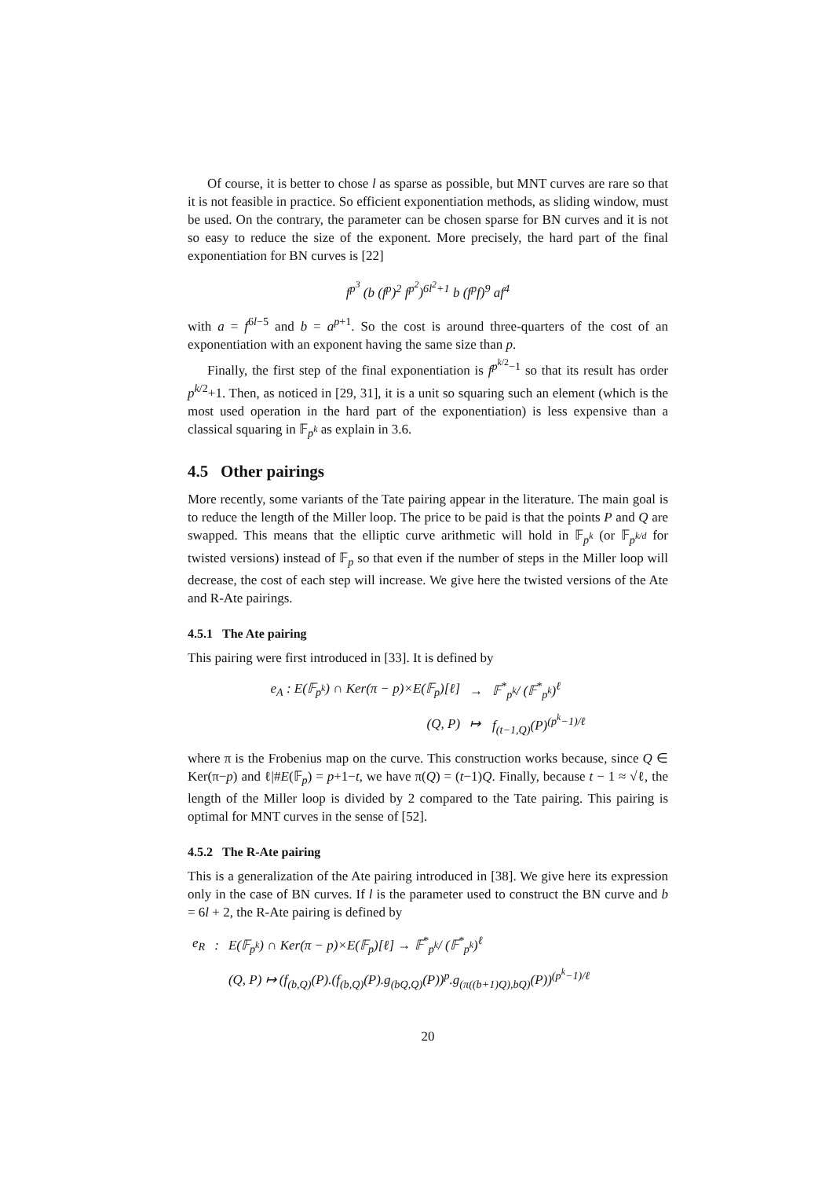Of course, it is better to chose l as sparse as possible, but MNT curves are rare so that it is not feasible in practice. So efficient exponentiation methods, as sliding window, must be used. On the contrary, the parameter can be chosen sparse for BN curves and it is not so easy to reduce the size of the exponent. More precisely, the hard part of the final exponentiation for BN curves is [22]
f<sup>p<sup>3</sup></sup> (b (f<sup>p</sup>)<sup>2</sup> f<sup>p<sup>2</sup></sup>)<sup>6l<sup>2</sup>+1</sup> b (f<sup>p</sup>f)<sup>9</sup> af<sup>4</sup>
with a = f<sup>6l−5</sup> and b = a<sup>p+1</sup>. So the cost is around three-quarters of the cost of an exponentiation with an exponent having the same size than p.
Finally, the first step of the final exponentiation is f<sup>p<sup>k/2</sup>−1</sup> so that its result has order p<sup>k/2</sup>+1. Then, as noticed in [29, 31], it is a unit so squaring such an element (which is the most used operation in the hard part of the exponentiation) is less expensive than a classical squaring in 𝔽<sub>p<sup>k</sup></sub> as explain in 3.6.
4.5 Other pairings
More recently, some variants of the Tate pairing appear in the literature. The main goal is to reduce the length of the Miller loop. The price to be paid is that the points P and Q are swapped. This means that the elliptic curve arithmetic will hold in 𝔽<sub>p<sup>k</sup></sub> (or 𝔽<sub>p<sup>k/d</sup></sub> for twisted versions) instead of 𝔽<sub>p</sub> so that even if the number of steps in the Miller loop will decrease, the cost of each step will increase. We give here the twisted versions of the Ate and R-Ate pairings.
4.5.1 The Ate pairing
This pairing were first introduced in [33]. It is defined by
| e<sub>A</sub> : E(𝔽<sub>p<sup>k</sup></sub>) ∩ Ker(π − p)×E(𝔽<sub>p</sub>)[ℓ] | → | 𝔽<sup>*</sup><sub>p<sup>k</sup></sub>/ (𝔽<sup>*</sup><sub>p<sup>k</sup></sub>)<sup>ℓ</sup> |
| (Q, P) | ↦ | f<sub>(t−1,Q)</sub>(P)<sup>(p<sup>k</sup>−1)/ℓ</sup> |
where π is the Frobenius map on the curve. This construction works because, since Q ∈ Ker(π−p) and ℓ|#E(𝔽<sub>p</sub>) = p+1−t, we have π(Q) = (t−1)Q. Finally, because t − 1 ≈ √ℓ, the length of the Miller loop is divided by 2 compared to the Tate pairing. This pairing is optimal for MNT curves in the sense of [52].
4.5.2 The R-Ate pairing
This is a generalization of the Ate pairing introduced in [38]. We give here its expression only in the case of BN curves. If l is the parameter used to construct the BN curve and b = 6l + 2, the R-Ate pairing is defined by
| e<sub>R</sub> | : | E(𝔽<sub>p<sup>k</sup></sub>) ∩ Ker(π − p)×E(𝔽<sub>p</sub>)[ℓ] → 𝔽<sup>*</sup><sub>p<sup>k</sup></sub>/ (𝔽<sup>*</sup><sub>p<sup>k</sup></sub>)<sup>ℓ</sup> |
| | | (Q, P) ↦ (f<sub>(b,Q)</sub>(P).(f<sub>(b,Q)</sub>(P).g<sub>(bQ,Q)</sub>(P))<sup>p</sup>.g<sub>(π((b+1)Q),bQ)</sub>(P))<sup>(p<sup>k</sup>−1)/ℓ</sup> |
20